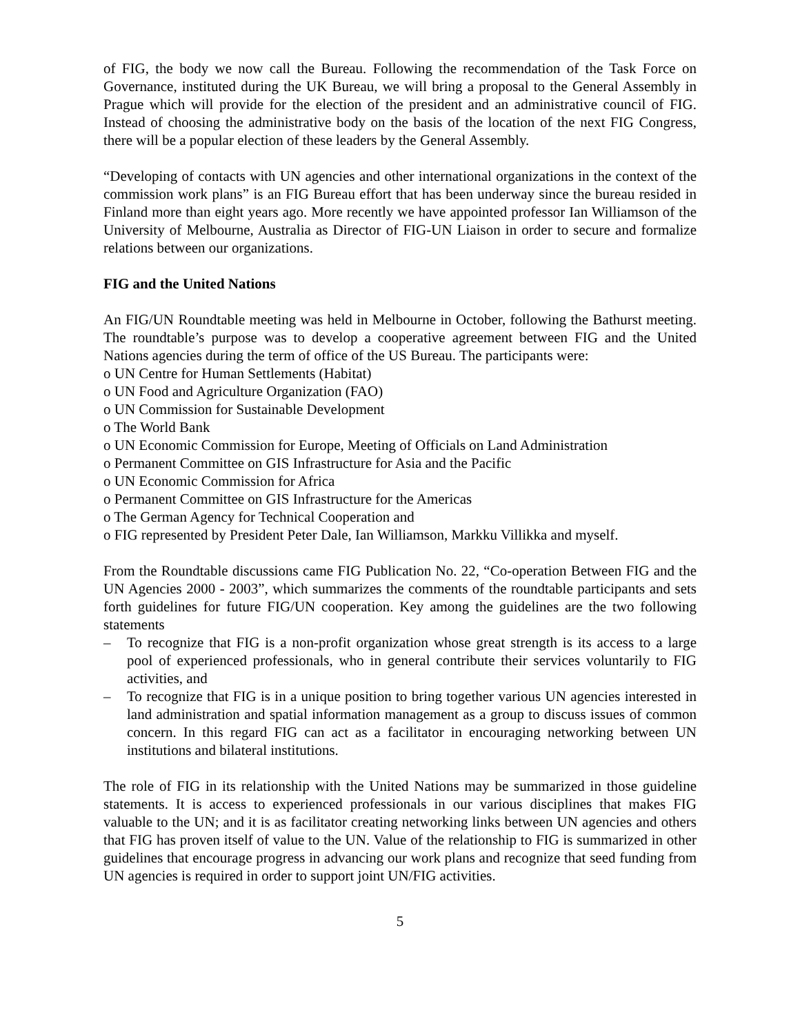of FIG, the body we now call the Bureau. Following the recommendation of the Task Force on Governance, instituted during the UK Bureau, we will bring a proposal to the General Assembly in Prague which will provide for the election of the president and an administrative council of FIG. Instead of choosing the administrative body on the basis of the location of the next FIG Congress, there will be a popular election of these leaders by the General Assembly.
“Developing of contacts with UN agencies and other international organizations in the context of the commission work plans” is an FIG Bureau effort that has been underway since the bureau resided in Finland more than eight years ago. More recently we have appointed professor Ian Williamson of the University of Melbourne, Australia as Director of FIG-UN Liaison in order to secure and formalize relations between our organizations.
FIG and the United Nations
An FIG/UN Roundtable meeting was held in Melbourne in October, following the Bathurst meeting. The roundtable’s purpose was to develop a cooperative agreement between FIG and the United Nations agencies during the term of office of the US Bureau. The participants were:
o UN Centre for Human Settlements (Habitat)
o UN Food and Agriculture Organization (FAO)
o UN Commission for Sustainable Development
o The World Bank
o UN Economic Commission for Europe, Meeting of Officials on Land Administration
o Permanent Committee on GIS Infrastructure for Asia and the Pacific
o UN Economic Commission for Africa
o Permanent Committee on GIS Infrastructure for the Americas
o The German Agency for Technical Cooperation and
o FIG represented by President Peter Dale, Ian Williamson, Markku Villikka and myself.
From the Roundtable discussions came FIG Publication No. 22, “Co-operation Between FIG and the UN Agencies 2000 - 2003”, which summarizes the comments of the roundtable participants and sets forth guidelines for future FIG/UN cooperation. Key among the guidelines are the two following statements
– To recognize that FIG is a non-profit organization whose great strength is its access to a large pool of experienced professionals, who in general contribute their services voluntarily to FIG activities, and
– To recognize that FIG is in a unique position to bring together various UN agencies interested in land administration and spatial information management as a group to discuss issues of common concern. In this regard FIG can act as a facilitator in encouraging networking between UN institutions and bilateral institutions.
The role of FIG in its relationship with the United Nations may be summarized in those guideline statements. It is access to experienced professionals in our various disciplines that makes FIG valuable to the UN; and it is as facilitator creating networking links between UN agencies and others that FIG has proven itself of value to the UN. Value of the relationship to FIG is summarized in other guidelines that encourage progress in advancing our work plans and recognize that seed funding from UN agencies is required in order to support joint UN/FIG activities.
5